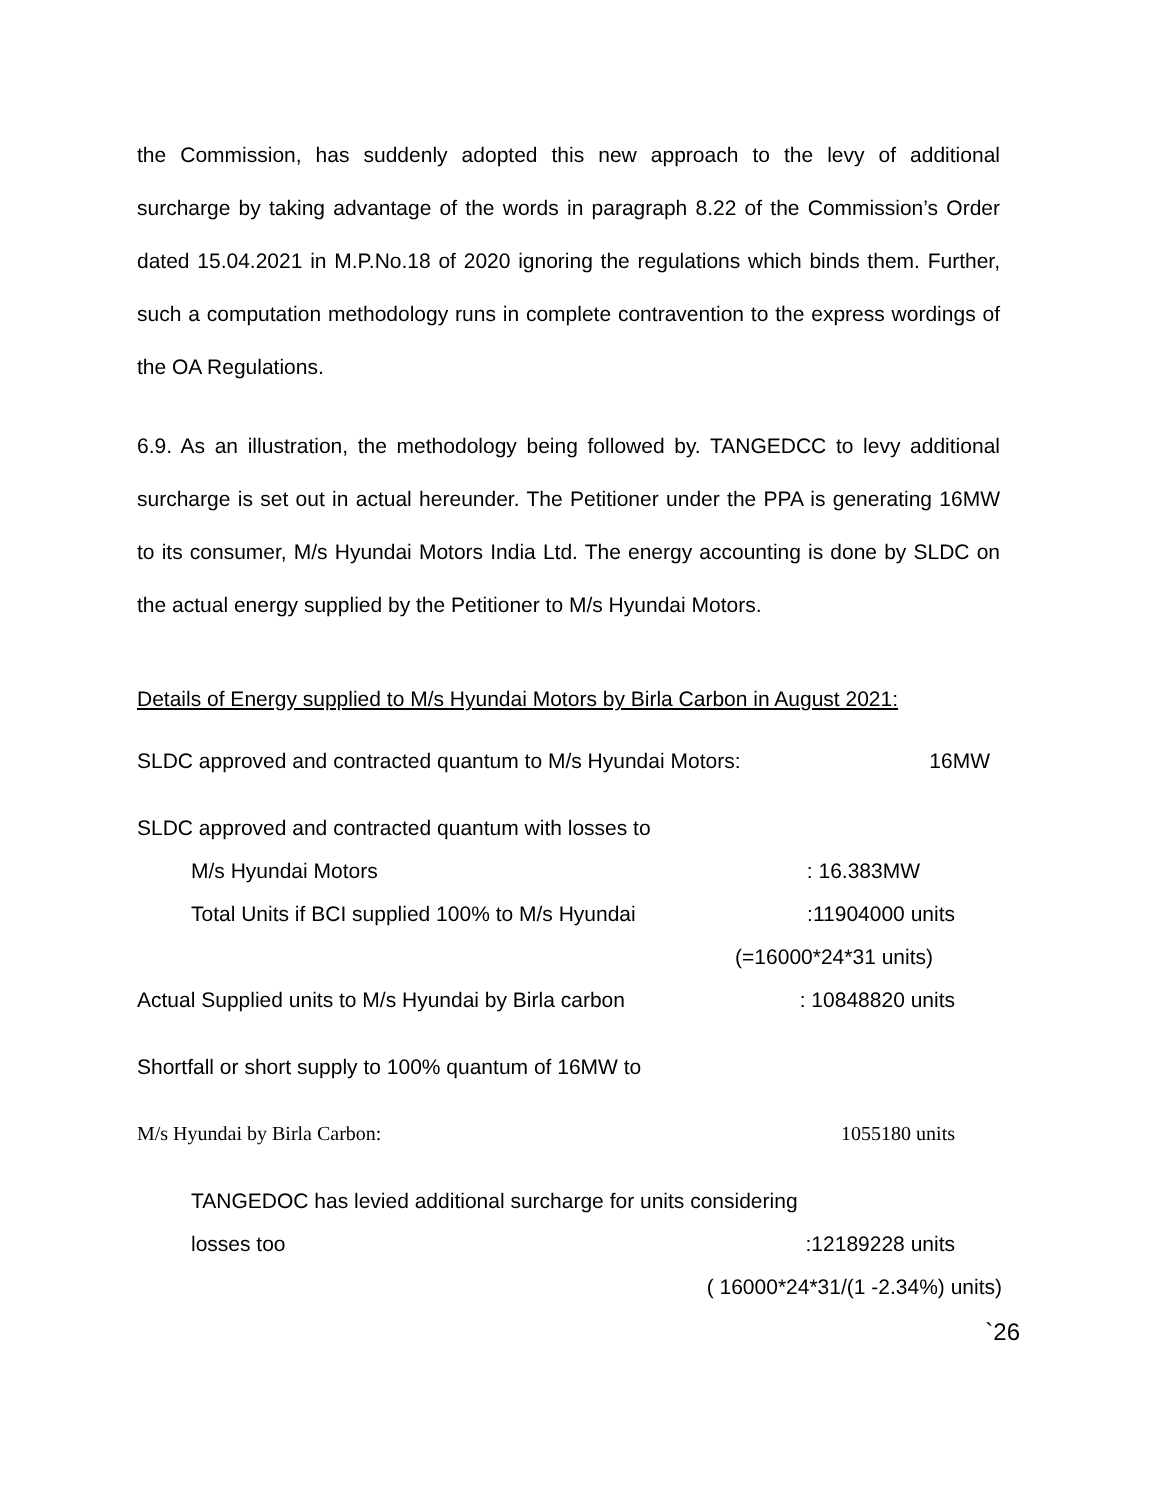the Commission, has suddenly adopted this new approach to the levy of additional surcharge by taking advantage of the words in paragraph 8.22 of the Commission’s Order dated 15.04.2021 in M.P.No.18 of 2020 ignoring the regulations which binds them. Further, such a computation methodology runs in complete contravention to the express wordings of the OA Regulations.
6.9. As an illustration, the methodology being followed by. TANGEDCC to levy additional surcharge is set out in actual hereunder. The Petitioner under the PPA is generating 16MW to its consumer, M/s Hyundai Motors India Ltd. The energy accounting is done by SLDC on the actual energy supplied by the Petitioner to M/s Hyundai Motors.
Details of Energy supplied to M/s Hyundai Motors by Birla Carbon in August 2021:
SLDC approved and contracted quantum to M/s Hyundai Motors: 16MW
SLDC approved and contracted quantum with losses to
M/s Hyundai Motors: 16.383MW
Total Units if BCI supplied 100% to M/s Hyundai:11904000 units
(=16000*24*31 units)
Actual Supplied units to M/s Hyundai by Birla carbon: 10848820 units
Shortfall or short supply to 100% quantum of 16MW to
M/s Hyundai by Birla Carbon: 1055180 units
TANGEDOC has levied additional surcharge for units considering
losses too:12189228 units
( 16000*24*31/(1 -2.34%) units)
`26